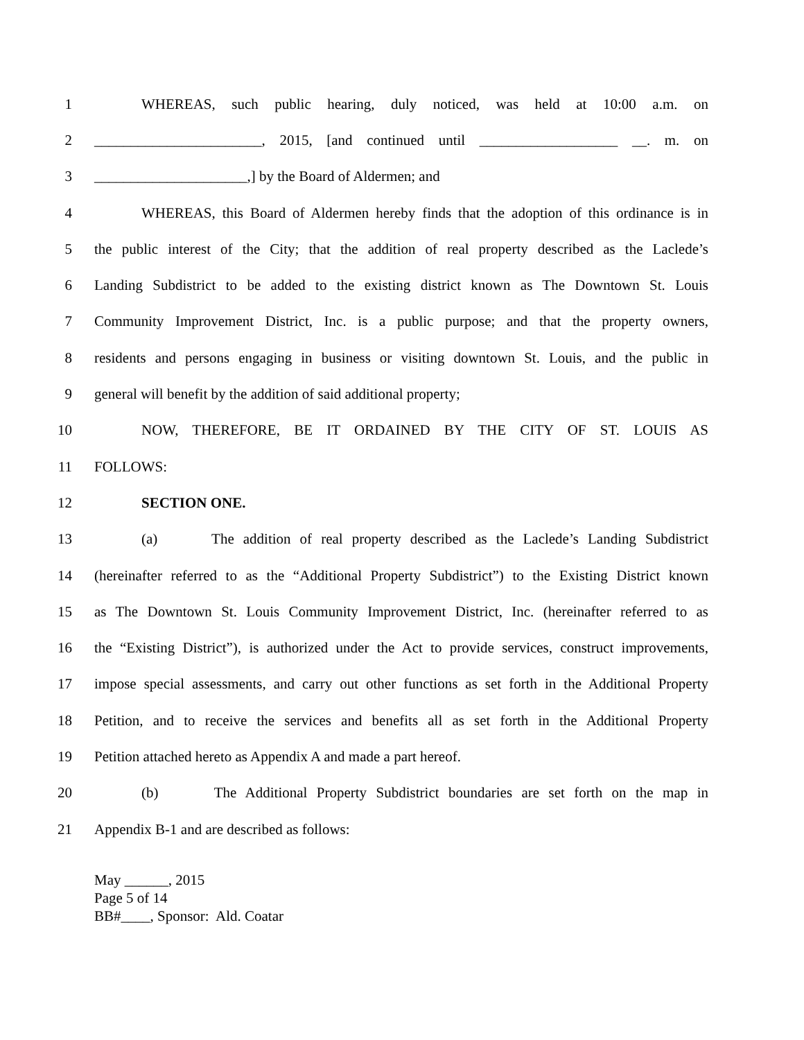1 WHEREAS, such public hearing, duly noticed, was held at 10:00 a.m. on
2 _______________________, 2015, [and continued until ___________________ __. m. on
3 _____________________,] by the Board of Aldermen; and
4 WHEREAS, this Board of Aldermen hereby finds that the adoption of this ordinance is in
5 the public interest of the City; that the addition of real property described as the Laclede’s
6 Landing Subdistrict to be added to the existing district known as The Downtown St. Louis
7 Community Improvement District, Inc. is a public purpose; and that the property owners,
8 residents and persons engaging in business or visiting downtown St. Louis, and the public in
9 general will benefit by the addition of said additional property;
10 NOW, THEREFORE, BE IT ORDAINED BY THE CITY OF ST. LOUIS AS
11 FOLLOWS:
12 SECTION ONE.
13 (a) The addition of real property described as the Laclede’s Landing Subdistrict
14 (hereinafter referred to as the “Additional Property Subdistrict”) to the Existing District known
15 as The Downtown St. Louis Community Improvement District, Inc. (hereinafter referred to as
16 the “Existing District”), is authorized under the Act to provide services, construct improvements,
17 impose special assessments, and carry out other functions as set forth in the Additional Property
18 Petition, and to receive the services and benefits all as set forth in the Additional Property
19 Petition attached hereto as Appendix A and made a part hereof.
20 (b) The Additional Property Subdistrict boundaries are set forth on the map in
21 Appendix B-1 and are described as follows:
May ______, 2015
Page 5 of 14
BB#____, Sponsor: Ald. Coatar